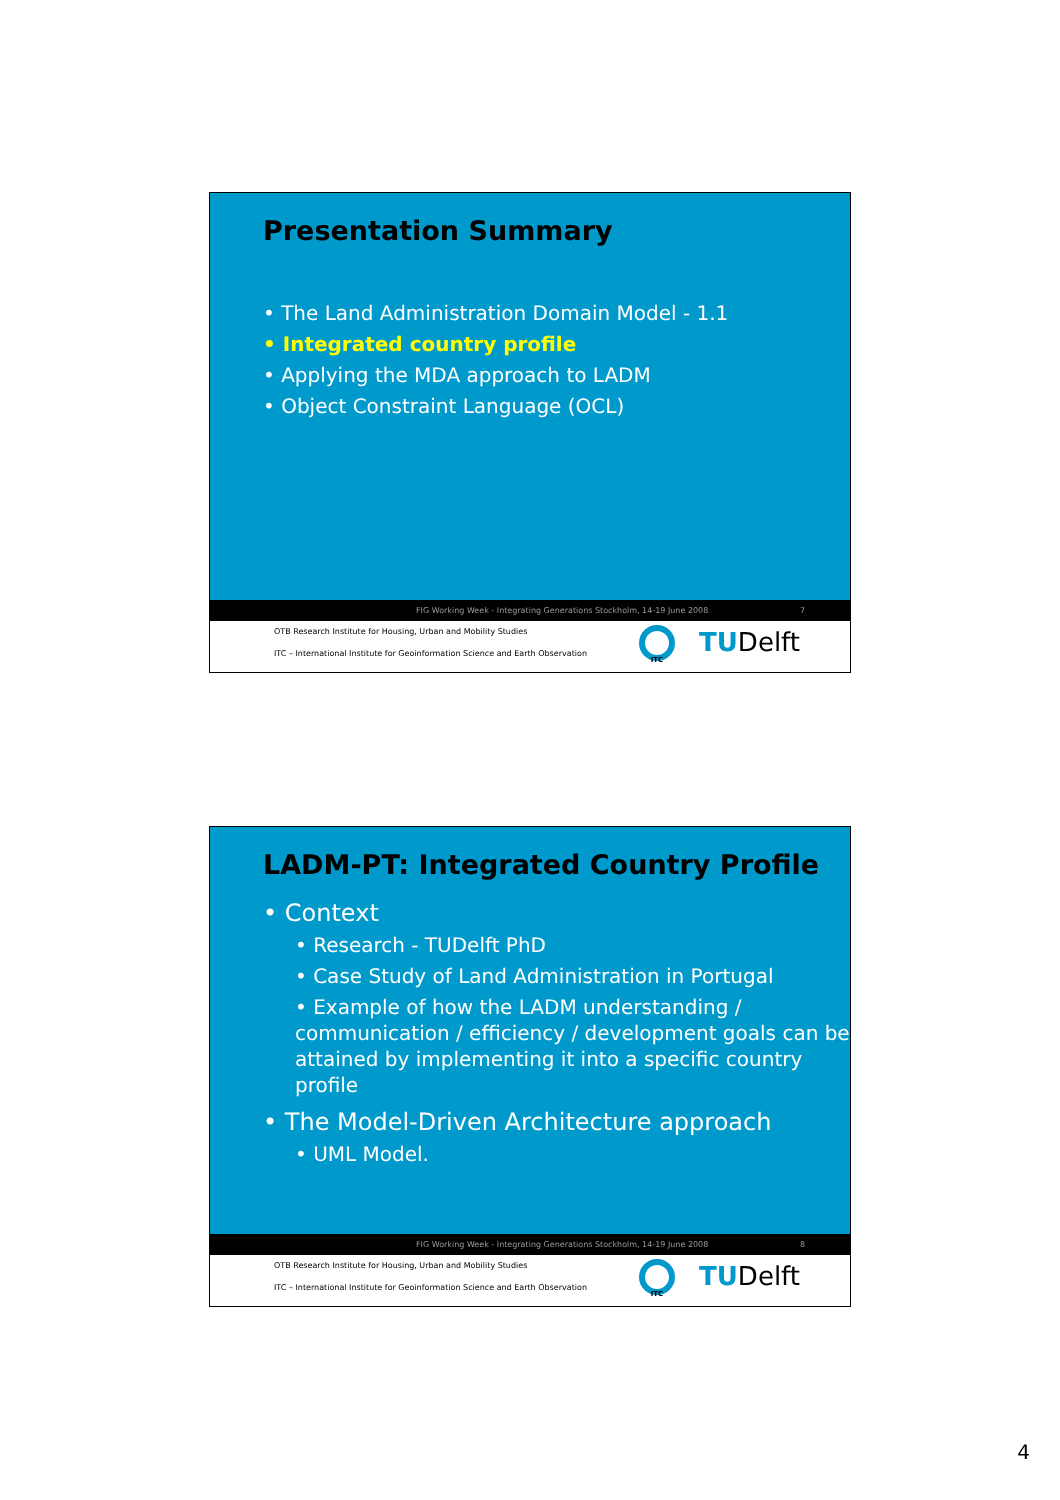Presentation Summary
• The Land Administration Domain Model - 1.1
• Integrated country profile
• Applying the MDA approach to LADM
• Object Constraint Language (OCL)
FIG Working Week - Integrating Generations Stockholm, 14-19 June 2008 7
OTB Research Institute for Housing, Urban and Mobility Studies
ITC – International Institute for Geoinformation Science and Earth Observation
ITC TUDelft
LADM-PT: Integrated Country Profile
• Context
• Research - TUDelft PhD
• Case Study of Land Administration in Portugal
• Example of how the LADM understanding / communication / efficiency / development goals can be attained by implementing it into a specific country profile
• The Model-Driven Architecture approach
• UML Model.
FIG Working Week - Integrating Generations Stockholm, 14-19 June 2008 8
OTB Research Institute for Housing, Urban and Mobility Studies
ITC – International Institute for Geoinformation Science and Earth Observation
ITC TUDelft
4